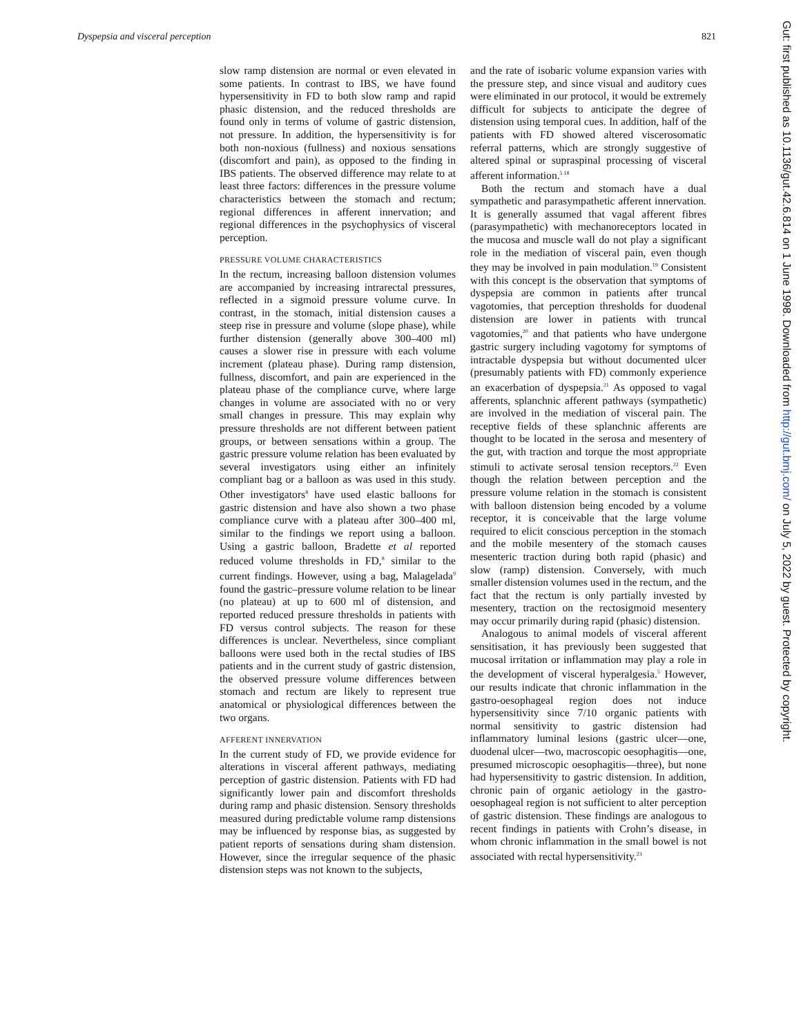Dyspepsia and visceral perception 821
slow ramp distension are normal or even elevated in some patients. In contrast to IBS, we have found hypersensitivity in FD to both slow ramp and rapid phasic distension, and the reduced thresholds are found only in terms of volume of gastric distension, not pressure. In addition, the hypersensitivity is for both non-noxious (fullness) and noxious sensations (discomfort and pain), as opposed to the finding in IBS patients. The observed difference may relate to at least three factors: differences in the pressure volume characteristics between the stomach and rectum; regional differences in afferent innervation; and regional differences in the psychophysics of visceral perception.
PRESSURE VOLUME CHARACTERISTICS
In the rectum, increasing balloon distension volumes are accompanied by increasing intrarectal pressures, reflected in a sigmoid pressure volume curve. In contrast, in the stomach, initial distension causes a steep rise in pressure and volume (slope phase), while further distension (generally above 300–400 ml) causes a slower rise in pressure with each volume increment (plateau phase). During ramp distension, fullness, discomfort, and pain are experienced in the plateau phase of the compliance curve, where large changes in volume are associated with no or very small changes in pressure. This may explain why pressure thresholds are not different between patient groups, or between sensations within a group. The gastric pressure volume relation has been evaluated by several investigators using either an infinitely compliant bag or a balloon as was used in this study. Other investigators<sup>8</sup> have used elastic balloons for gastric distension and have also shown a two phase compliance curve with a plateau after 300–400 ml, similar to the findings we report using a balloon. Using a gastric balloon, Bradette et al reported reduced volume thresholds in FD,<sup>8</sup> similar to the current findings. However, using a bag, Malagelada<sup>9</sup> found the gastric–pressure volume relation to be linear (no plateau) at up to 600 ml of distension, and reported reduced pressure thresholds in patients with FD versus control subjects. The reason for these differences is unclear. Nevertheless, since compliant balloons were used both in the rectal studies of IBS patients and in the current study of gastric distension, the observed pressure volume differences between stomach and rectum are likely to represent true anatomical or physiological differences between the two organs.
AFFERENT INNERVATION
In the current study of FD, we provide evidence for alterations in visceral afferent pathways, mediating perception of gastric distension. Patients with FD had significantly lower pain and discomfort thresholds during ramp and phasic distension. Sensory thresholds measured during predictable volume ramp distensions may be influenced by response bias, as suggested by patient reports of sensations during sham distension. However, since the irregular sequence of the phasic distension steps was not known to the subjects,
and the rate of isobaric volume expansion varies with the pressure step, and since visual and auditory cues were eliminated in our protocol, it would be extremely difficult for subjects to anticipate the degree of distension using temporal cues. In addition, half of the patients with FD showed altered viscerosomatic referral patterns, which are strongly suggestive of altered spinal or supraspinal processing of visceral afferent information.<sup>5 18</sup>
Both the rectum and stomach have a dual sympathetic and parasympathetic afferent innervation. It is generally assumed that vagal afferent fibres (parasympathetic) with mechanoreceptors located in the mucosa and muscle wall do not play a significant role in the mediation of visceral pain, even though they may be involved in pain modulation.<sup>19</sup> Consistent with this concept is the observation that symptoms of dyspepsia are common in patients after truncal vagotomies, that perception thresholds for duodenal distension are lower in patients with truncal vagotomies,<sup>20</sup> and that patients who have undergone gastric surgery including vagotomy for symptoms of intractable dyspepsia but without documented ulcer (presumably patients with FD) commonly experience an exacerbation of dyspepsia.<sup>21</sup> As opposed to vagal afferents, splanchnic afferent pathways (sympathetic) are involved in the mediation of visceral pain. The receptive fields of these splanchnic afferents are thought to be located in the serosa and mesentery of the gut, with traction and torque the most appropriate stimuli to activate serosal tension receptors.<sup>22</sup> Even though the relation between perception and the pressure volume relation in the stomach is consistent with balloon distension being encoded by a volume receptor, it is conceivable that the large volume required to elicit conscious perception in the stomach and the mobile mesentery of the stomach causes mesenteric traction during both rapid (phasic) and slow (ramp) distension. Conversely, with much smaller distension volumes used in the rectum, and the fact that the rectum is only partially invested by mesentery, traction on the rectosigmoid mesentery may occur primarily during rapid (phasic) distension.
Analogous to animal models of visceral afferent sensitisation, it has previously been suggested that mucosal irritation or inflammation may play a role in the development of visceral hyperalgesia.<sup>5</sup> However, our results indicate that chronic inflammation in the gastro-oesophageal region does not induce hypersensitivity since 7/10 organic patients with normal sensitivity to gastric distension had inflammatory luminal lesions (gastric ulcer—one, duodenal ulcer—two, macroscopic oesophagitis—one, presumed microscopic oesophagitis—three), but none had hypersensitivity to gastric distension. In addition, chronic pain of organic aetiology in the gastro-oesophageal region is not sufficient to alter perception of gastric distension. These findings are analogous to recent findings in patients with Crohn’s disease, in whom chronic inflammation in the small bowel is not associated with rectal hypersensitivity.<sup>23</sup>
Gut: first published as 10.1136/gut.42.6.814 on 1 June 1998. Downloaded from http://gut.bmj.com/ on July 5, 2022 by guest. Protected by copyright.